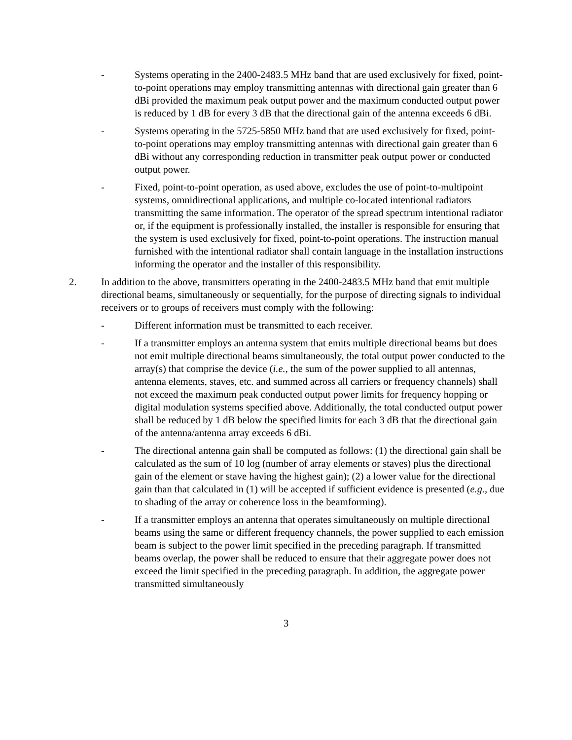- Systems operating in the 2400-2483.5 MHz band that are used exclusively for fixed, point-to-point operations may employ transmitting antennas with directional gain greater than 6 dBi provided the maximum peak output power and the maximum conducted output power is reduced by 1 dB for every 3 dB that the directional gain of the antenna exceeds 6 dBi.
- Systems operating in the 5725-5850 MHz band that are used exclusively for fixed, point-to-point operations may employ transmitting antennas with directional gain greater than 6 dBi without any corresponding reduction in transmitter peak output power or conducted output power.
- Fixed, point-to-point operation, as used above, excludes the use of point-to-multipoint systems, omnidirectional applications, and multiple co-located intentional radiators transmitting the same information. The operator of the spread spectrum intentional radiator or, if the equipment is professionally installed, the installer is responsible for ensuring that the system is used exclusively for fixed, point-to-point operations. The instruction manual furnished with the intentional radiator shall contain language in the installation instructions informing the operator and the installer of this responsibility.
2. In addition to the above, transmitters operating in the 2400-2483.5 MHz band that emit multiple directional beams, simultaneously or sequentially, for the purpose of directing signals to individual receivers or to groups of receivers must comply with the following:
- Different information must be transmitted to each receiver.
- If a transmitter employs an antenna system that emits multiple directional beams but does not emit multiple directional beams simultaneously, the total output power conducted to the array(s) that comprise the device (i.e., the sum of the power supplied to all antennas, antenna elements, staves, etc. and summed across all carriers or frequency channels) shall not exceed the maximum peak conducted output power limits for frequency hopping or digital modulation systems specified above. Additionally, the total conducted output power shall be reduced by 1 dB below the specified limits for each 3 dB that the directional gain of the antenna/antenna array exceeds 6 dBi.
- The directional antenna gain shall be computed as follows: (1) the directional gain shall be calculated as the sum of 10 log (number of array elements or staves) plus the directional gain of the element or stave having the highest gain); (2) a lower value for the directional gain than that calculated in (1) will be accepted if sufficient evidence is presented (e.g., due to shading of the array or coherence loss in the beamforming).
- If a transmitter employs an antenna that operates simultaneously on multiple directional beams using the same or different frequency channels, the power supplied to each emission beam is subject to the power limit specified in the preceding paragraph. If transmitted beams overlap, the power shall be reduced to ensure that their aggregate power does not exceed the limit specified in the preceding paragraph. In addition, the aggregate power transmitted simultaneously
3